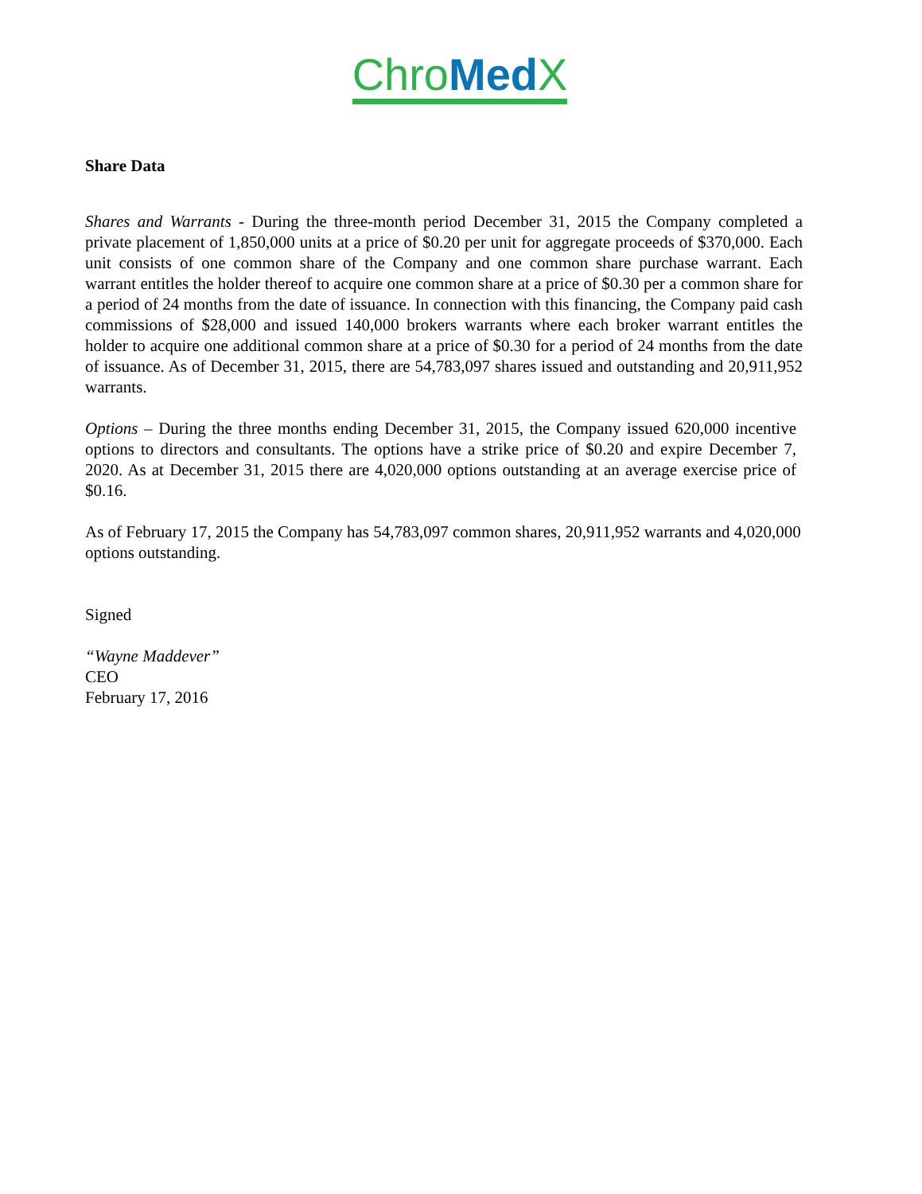Chro Med X
Share Data
Shares and Warrants - During the three-month period December 31, 2015 the Company completed a private placement of 1,850,000 units at a price of $0.20 per unit for aggregate proceeds of $370,000. Each unit consists of one common share of the Company and one common share purchase warrant. Each warrant entitles the holder thereof to acquire one common share at a price of $0.30 per a common share for a period of 24 months from the date of issuance. In connection with this financing, the Company paid cash commissions of $28,000 and issued 140,000 brokers warrants where each broker warrant entitles the holder to acquire one additional common share at a price of $0.30 for a period of 24 months from the date of issuance. As of December 31, 2015, there are 54,783,097 shares issued and outstanding and 20,911,952 warrants.
Options – During the three months ending December 31, 2015, the Company issued 620,000 incentive options to directors and consultants. The options have a strike price of $0.20 and expire December 7, 2020. As at December 31, 2015 there are 4,020,000 options outstanding at an average exercise price of $0.16.
As of February 17, 2015 the Company has 54,783,097 common shares, 20,911,952 warrants and 4,020,000 options outstanding.
Signed
“Wayne Maddever”
CEO
February 17, 2016